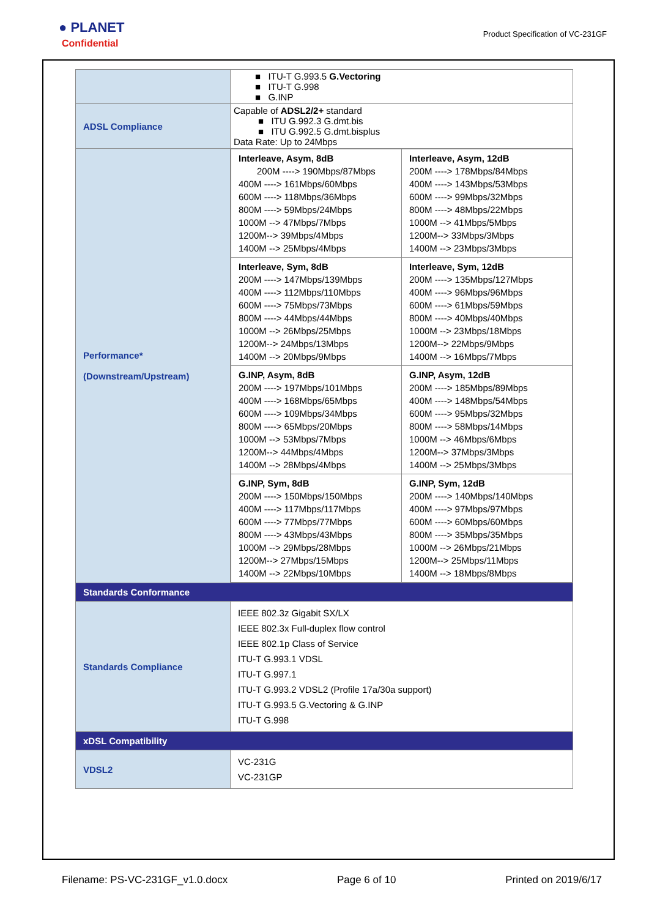● PLANET
Confidential
Product Specification of VC-231GF
| | ■ ITU-T G.993.5 G.Vectoring ■ ITU-T G.998 ■ G.INP |
| ADSL Compliance | Capable of ADSL2/2+ standard ■ ITU G.992.3 G.dmt.bis ■ ITU G.992.5 G.dmt.bisplus Data Rate: Up to 24Mbps |
| Performance* (Downstream/Upstream) | / Interleave, Asym, 8dB 200M ----> 190Mbps/87Mbps 400M ----> 161Mbps/60Mbps 600M ----> 118Mbps/36Mbps 800M ----> 59Mbps/24Mbps 1000M --> 47Mbps/7Mbps 1200M--> 39Mbps/4Mbps 1400M --> 25Mbps/4Mbps / Interleave, Asym, 12dB 200M ----> 178Mbps/84Mbps 400M ----> 143Mbps/53Mbps 600M ----> 99Mbps/32Mbps 800M ----> 48Mbps/22Mbps 1000M --> 41Mbps/5Mbps 1200M--> 33Mbps/3Mbps 1400M --> 23Mbps/3Mbps / / Interleave, Sym, 8dB 200M ----> 147Mbps/139Mbps 400M ----> 112Mbps/110Mbps 600M ----> 75Mbps/73Mbps 800M ----> 44Mbps/44Mbps 1000M --> 26Mbps/25Mbps 1200M--> 24Mbps/13Mbps 1400M --> 20Mbps/9Mbps / Interleave, Sym, 12dB 200M ----> 135Mbps/127Mbps 400M ----> 96Mbps/96Mbps 600M ----> 61Mbps/59Mbps 800M ----> 40Mbps/40Mbps 1000M --> 23Mbps/18Mbps 1200M--> 22Mbps/9Mbps 1400M --> 16Mbps/7Mbps / / G.INP, Asym, 8dB 200M ----> 197Mbps/101Mbps 400M ----> 168Mbps/65Mbps 600M ----> 109Mbps/34Mbps 800M ----> 65Mbps/20Mbps 1000M --> 53Mbps/7Mbps 1200M--> 44Mbps/4Mbps 1400M --> 28Mbps/4Mbps / G.INP, Asym, 12dB 200M ----> 185Mbps/89Mbps 400M ----> 148Mbps/54Mbps 600M ----> 95Mbps/32Mbps 800M ----> 58Mbps/14Mbps 1000M --> 46Mbps/6Mbps 1200M--> 37Mbps/3Mbps 1400M --> 25Mbps/3Mbps / / G.INP, Sym, 8dB 200M ----> 150Mbps/150Mbps 400M ----> 117Mbps/117Mbps 600M ----> 77Mbps/77Mbps 800M ----> 43Mbps/43Mbps 1000M --> 29Mbps/28Mbps 1200M--> 27Mbps/15Mbps 1400M --> 22Mbps/10Mbps / G.INP, Sym, 12dB 200M ----> 140Mbps/140Mbps 400M ----> 97Mbps/97Mbps 600M ----> 60Mbps/60Mbps 800M ----> 35Mbps/35Mbps 1000M --> 26Mbps/21Mbps 1200M--> 25Mbps/11Mbps 1400M --> 18Mbps/8Mbps / |
| Standards Conformance | |
| Standards Compliance | IEEE 802.3z Gigabit SX/LX IEEE 802.3x Full-duplex flow control IEEE 802.1p Class of Service ITU-T G.993.1 VDSL ITU-T G.997.1 ITU-T G.993.2 VDSL2 (Profile 17a/30a support) ITU-T G.993.5 G.Vectoring & G.INP ITU-T G.998 |
| xDSL Compatibility | |
| VDSL2 | VC-231G VC-231GP |
Filename: PS-VC-231GF_v1.0.docx Page 6 of 10 Printed on 2019/6/17